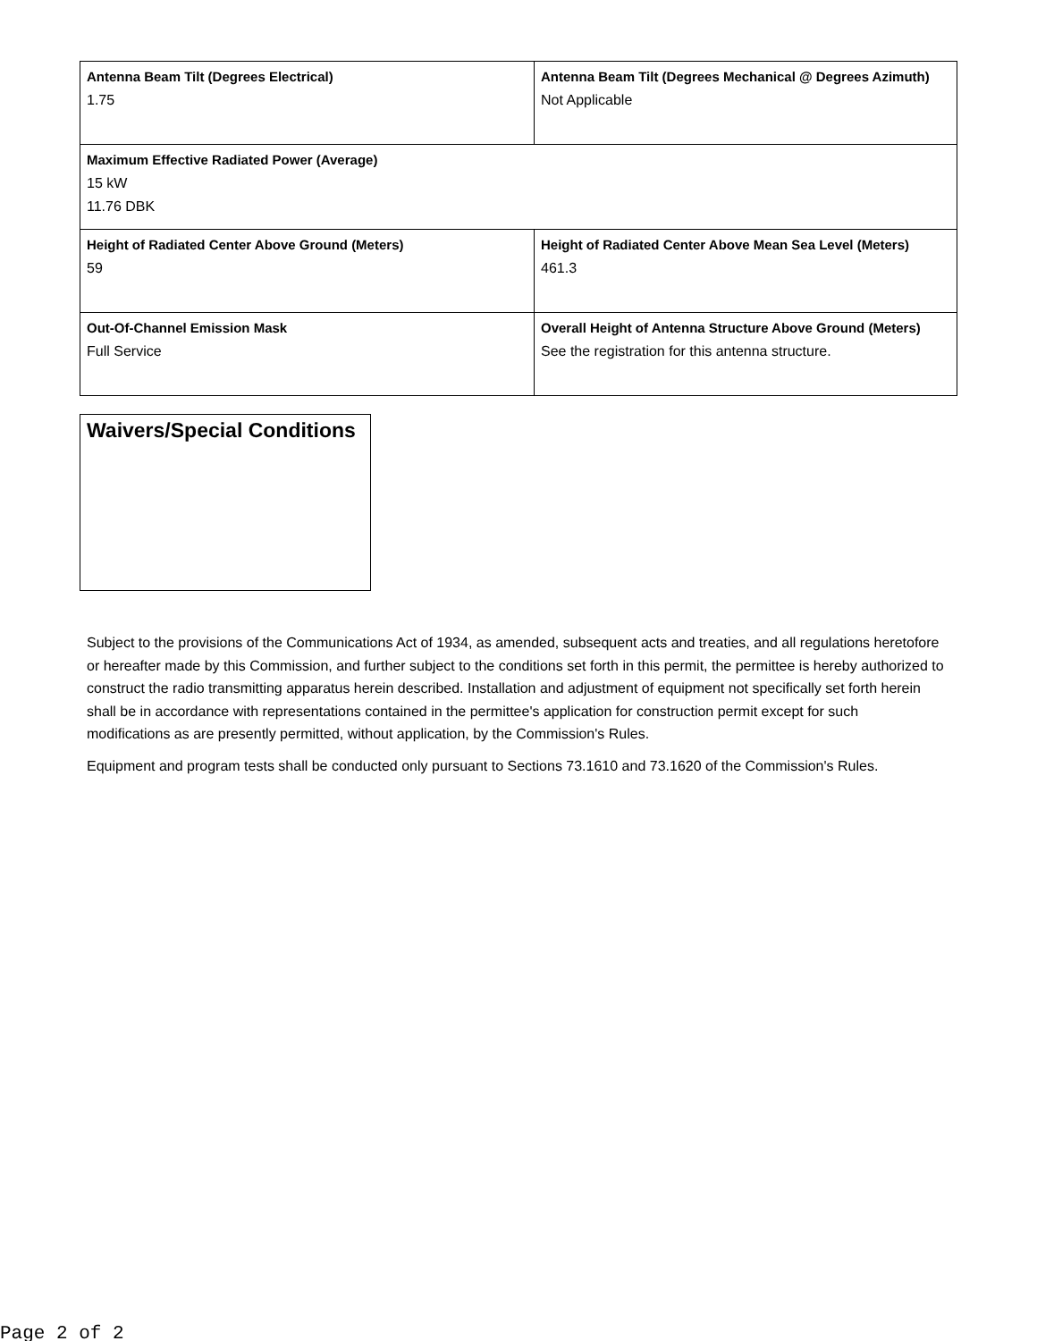| Antenna Beam Tilt (Degrees Electrical) 1.75 | Antenna Beam Tilt (Degrees Mechanical @ Degrees Azimuth) Not Applicable |
| Maximum Effective Radiated Power (Average) 15 kW 11.76 DBK | |
| Height of Radiated Center Above Ground (Meters) 59 | Height of Radiated Center Above Mean Sea Level (Meters) 461.3 |
| Out-Of-Channel Emission Mask Full Service | Overall Height of Antenna Structure Above Ground (Meters) See the registration for this antenna structure. |
Waivers/Special Conditions
Subject to the provisions of the Communications Act of 1934, as amended, subsequent acts and treaties, and all regulations heretofore or hereafter made by this Commission, and further subject to the conditions set forth in this permit, the permittee is hereby authorized to construct the radio transmitting apparatus herein described. Installation and adjustment of equipment not specifically set forth herein shall be in accordance with representations contained in the permittee's application for construction permit except for such modifications as are presently permitted, without application, by the Commission's Rules.
Equipment and program tests shall be conducted only pursuant to Sections 73.1610 and 73.1620 of the Commission's Rules.
Page 2 of 2